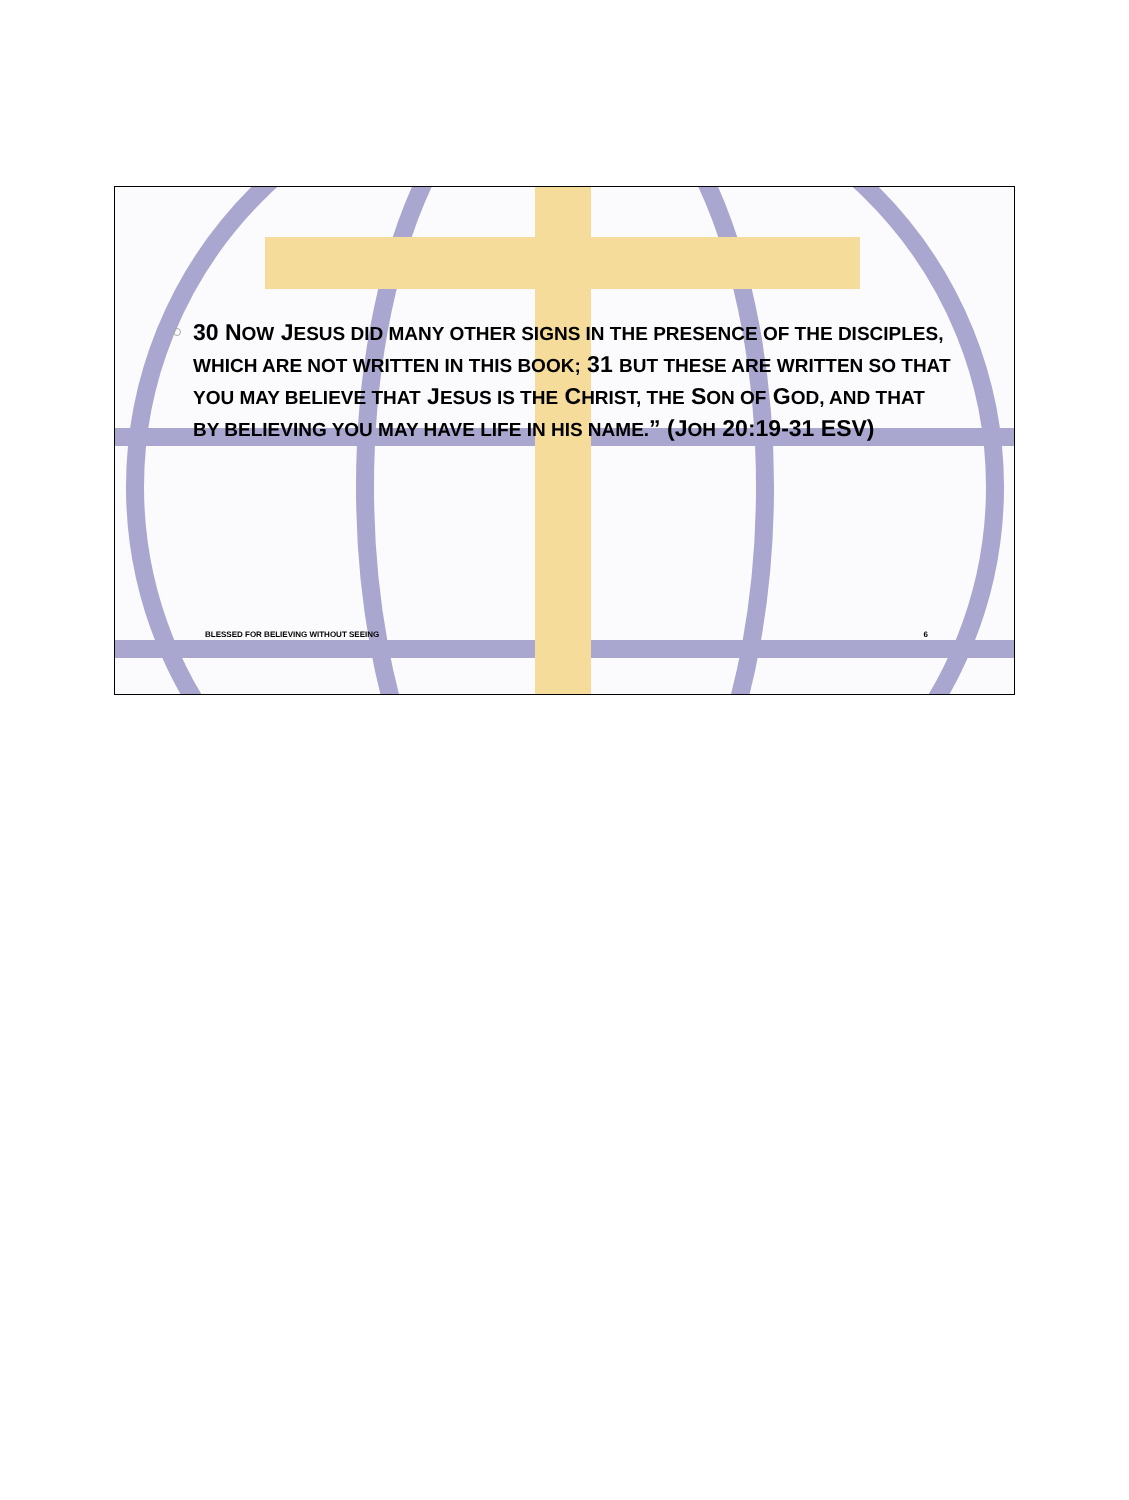30 NOW JESUS DID MANY OTHER SIGNS IN THE PRESENCE OF THE DISCIPLES, WHICH ARE NOT WRITTEN IN THIS BOOK; 31 BUT THESE ARE WRITTEN SO THAT YOU MAY BELIEVE THAT JESUS IS THE CHRIST, THE SON OF GOD, AND THAT BY BELIEVING YOU MAY HAVE LIFE IN HIS NAME.” (JOH 20:19-31 ESV)
BLESSED FOR BELIEVING WITHOUT SEEING 6